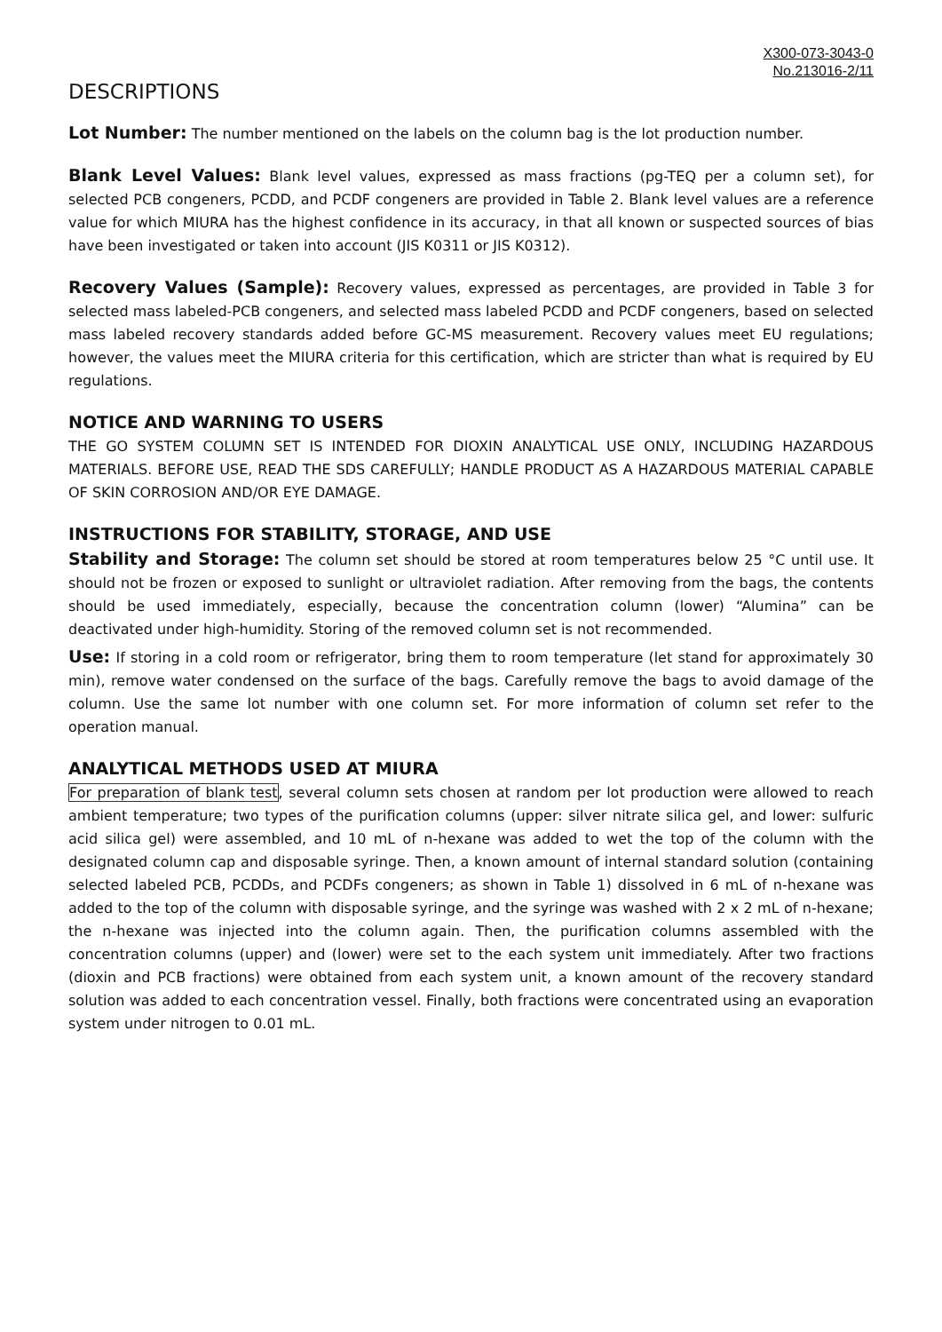X300-073-3043-0
No.213016-2/11
DESCRIPTIONS
Lot Number: The number mentioned on the labels on the column bag is the lot production number.
Blank Level Values: Blank level values, expressed as mass fractions (pg-TEQ per a column set), for selected PCB congeners, PCDD, and PCDF congeners are provided in Table 2. Blank level values are a reference value for which MIURA has the highest confidence in its accuracy, in that all known or suspected sources of bias have been investigated or taken into account (JIS K0311 or JIS K0312).
Recovery Values (Sample): Recovery values, expressed as percentages, are provided in Table 3 for selected mass labeled-PCB congeners, and selected mass labeled PCDD and PCDF congeners, based on selected mass labeled recovery standards added before GC-MS measurement. Recovery values meet EU regulations; however, the values meet the MIURA criteria for this certification, which are stricter than what is required by EU regulations.
NOTICE AND WARNING TO USERS
THE GO SYSTEM COLUMN SET IS INTENDED FOR DIOXIN ANALYTICAL USE ONLY, INCLUDING HAZARDOUS MATERIALS. BEFORE USE, READ THE SDS CAREFULLY; HANDLE PRODUCT AS A HAZARDOUS MATERIAL CAPABLE OF SKIN CORROSION AND/OR EYE DAMAGE.
INSTRUCTIONS FOR STABILITY, STORAGE, AND USE
Stability and Storage: The column set should be stored at room temperatures below 25 °C until use. It should not be frozen or exposed to sunlight or ultraviolet radiation. After removing from the bags, the contents should be used immediately, especially, because the concentration column (lower) “Alumina” can be deactivated under high-humidity. Storing of the removed column set is not recommended.
Use: If storing in a cold room or refrigerator, bring them to room temperature (let stand for approximately 30 min), remove water condensed on the surface of the bags. Carefully remove the bags to avoid damage of the column. Use the same lot number with one column set. For more information of column set refer to the operation manual.
ANALYTICAL METHODS USED AT MIURA
For preparation of blank test, several column sets chosen at random per lot production were allowed to reach ambient temperature; two types of the purification columns (upper: silver nitrate silica gel, and lower: sulfuric acid silica gel) were assembled, and 10 mL of n-hexane was added to wet the top of the column with the designated column cap and disposable syringe. Then, a known amount of internal standard solution (containing selected labeled PCB, PCDDs, and PCDFs congeners; as shown in Table 1) dissolved in 6 mL of n-hexane was added to the top of the column with disposable syringe, and the syringe was washed with 2 x 2 mL of n-hexane; the n-hexane was injected into the column again. Then, the purification columns assembled with the concentration columns (upper) and (lower) were set to the each system unit immediately. After two fractions (dioxin and PCB fractions) were obtained from each system unit, a known amount of the recovery standard solution was added to each concentration vessel. Finally, both fractions were concentrated using an evaporation system under nitrogen to 0.01 mL.